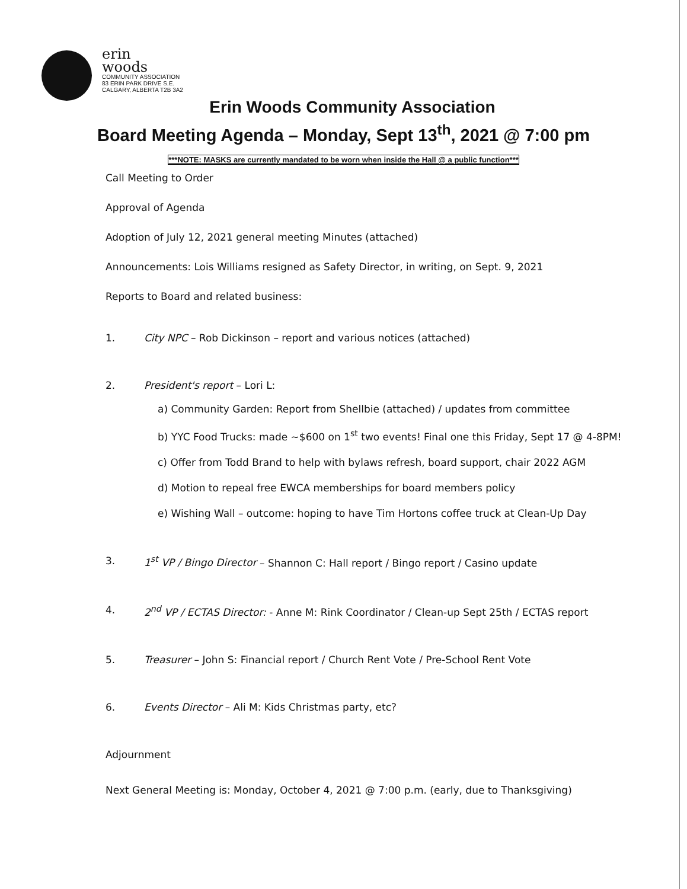erin
woods
COMMUNITY ASSOCIATION
83 ERIN PARK DRIVE S.E.
CALGARY, ALBERTA T2B 3A2
Erin Woods Community Association
Board Meeting Agenda – Monday, Sept 13<sup>th</sup>, 2021 @ 7:00 pm
***NOTE: MASKS are currently mandated to be worn when inside the Hall @ a public function***
Call Meeting to Order
Approval of Agenda
Adoption of July 12, 2021 general meeting Minutes (attached)
Announcements: Lois Williams resigned as Safety Director, in writing, on Sept. 9, 2021
Reports to Board and related business:
1. City NPC – Rob Dickinson – report and various notices (attached)
2. President's report – Lori L:
a) Community Garden: Report from Shellbie (attached) / updates from committee
b) YYC Food Trucks: made ~$600 on 1<sup>st</sup> two events! Final one this Friday, Sept 17 @ 4-8PM!
c) Offer from Todd Brand to help with bylaws refresh, board support, chair 2022 AGM
d) Motion to repeal free EWCA memberships for board members policy
e) Wishing Wall – outcome: hoping to have Tim Hortons coffee truck at Clean-Up Day
3. 1<sup>st</sup> VP / Bingo Director – Shannon C: Hall report / Bingo report / Casino update
4. 2<sup>nd</sup> VP / ECTAS Director: - Anne M: Rink Coordinator / Clean-up Sept 25th / ECTAS report
5. Treasurer – John S: Financial report / Church Rent Vote / Pre-School Rent Vote
6. Events Director – Ali M: Kids Christmas party, etc?
Adjournment
Next General Meeting is: Monday, October 4, 2021 @ 7:00 p.m. (early, due to Thanksgiving)